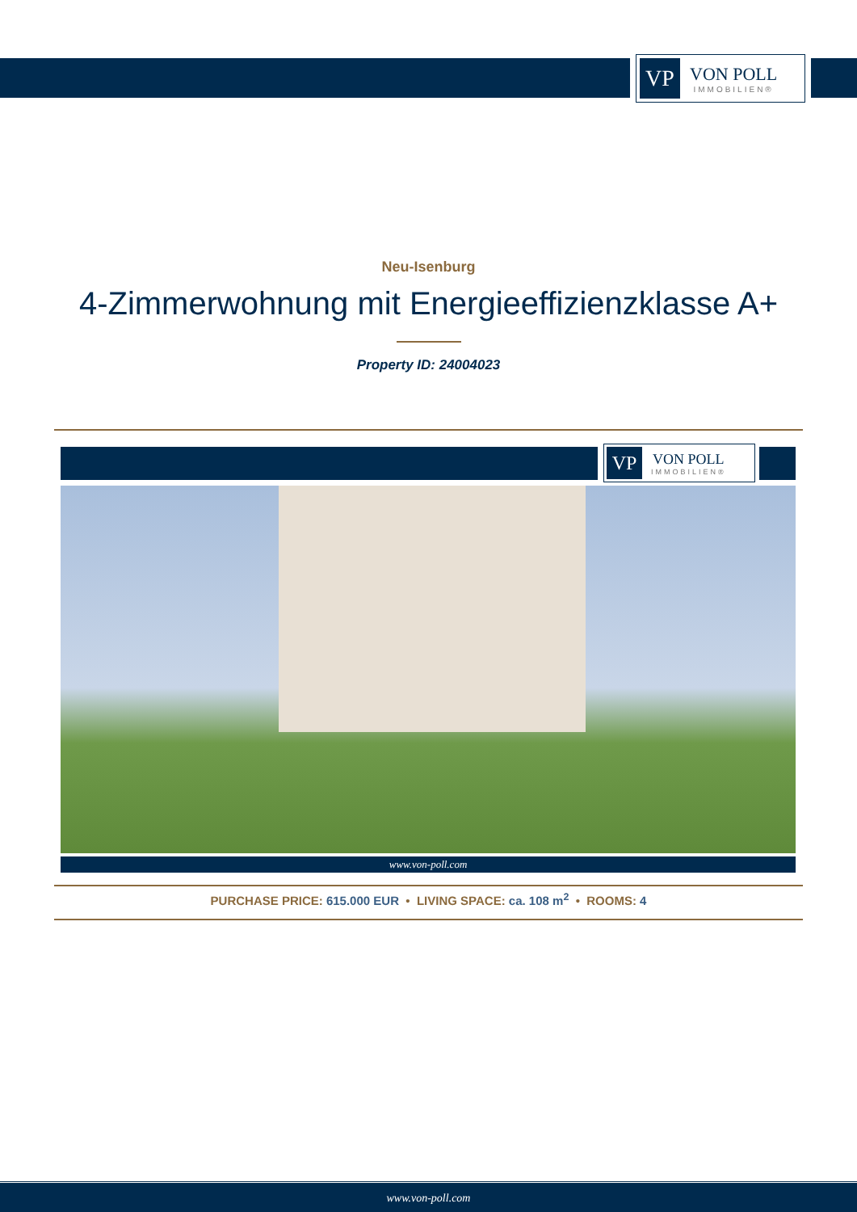VP
VON POLL
IMMOBILIEN®
Neu-Isenburg
4-Zimmerwohnung mit Energieeffizienzklasse A+
Property ID: 24004023
VP
VON POLL
IMMOBILIEN®
www.von-poll.com
PURCHASE PRICE: 615.000 EUR • LIVING SPACE: ca. 108 m<sup>2</sup> • ROOMS: 4
www.von-poll.com